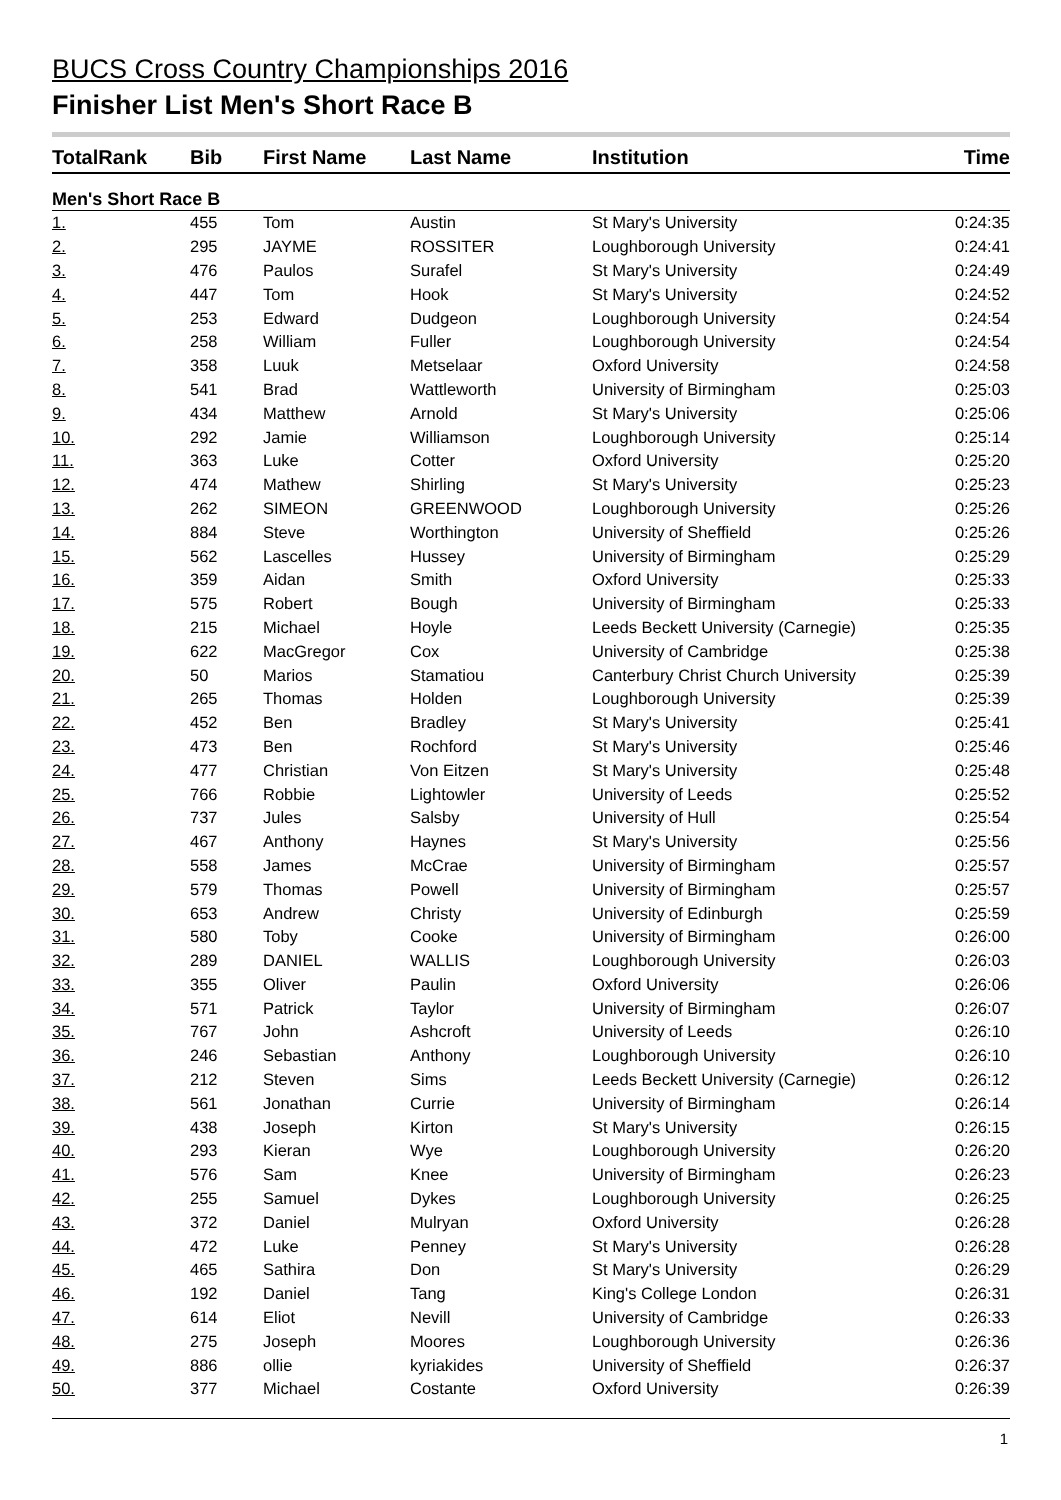BUCS Cross Country Championships 2016
Finisher List Men's Short Race B
| TotalRank | Bib | First Name | Last Name | Institution | Time |
| --- | --- | --- | --- | --- | --- |
| Men's Short Race B | | | | | |
| 1. | 455 | Tom | Austin | St Mary's University | 0:24:35 |
| 2. | 295 | JAYME | ROSSITER | Loughborough University | 0:24:41 |
| 3. | 476 | Paulos | Surafel | St Mary's University | 0:24:49 |
| 4. | 447 | Tom | Hook | St Mary's University | 0:24:52 |
| 5. | 253 | Edward | Dudgeon | Loughborough University | 0:24:54 |
| 6. | 258 | William | Fuller | Loughborough University | 0:24:54 |
| 7. | 358 | Luuk | Metselaar | Oxford University | 0:24:58 |
| 8. | 541 | Brad | Wattleworth | University of Birmingham | 0:25:03 |
| 9. | 434 | Matthew | Arnold | St Mary's University | 0:25:06 |
| 10. | 292 | Jamie | Williamson | Loughborough University | 0:25:14 |
| 11. | 363 | Luke | Cotter | Oxford University | 0:25:20 |
| 12. | 474 | Mathew | Shirling | St Mary's University | 0:25:23 |
| 13. | 262 | SIMEON | GREENWOOD | Loughborough University | 0:25:26 |
| 14. | 884 | Steve | Worthington | University of Sheffield | 0:25:26 |
| 15. | 562 | Lascelles | Hussey | University of Birmingham | 0:25:29 |
| 16. | 359 | Aidan | Smith | Oxford University | 0:25:33 |
| 17. | 575 | Robert | Bough | University of Birmingham | 0:25:33 |
| 18. | 215 | Michael | Hoyle | Leeds Beckett University (Carnegie) | 0:25:35 |
| 19. | 622 | MacGregor | Cox | University of Cambridge | 0:25:38 |
| 20. | 50 | Marios | Stamatiou | Canterbury Christ Church University | 0:25:39 |
| 21. | 265 | Thomas | Holden | Loughborough University | 0:25:39 |
| 22. | 452 | Ben | Bradley | St Mary's University | 0:25:41 |
| 23. | 473 | Ben | Rochford | St Mary's University | 0:25:46 |
| 24. | 477 | Christian | Von Eitzen | St Mary's University | 0:25:48 |
| 25. | 766 | Robbie | Lightowler | University of Leeds | 0:25:52 |
| 26. | 737 | Jules | Salsby | University of Hull | 0:25:54 |
| 27. | 467 | Anthony | Haynes | St Mary's University | 0:25:56 |
| 28. | 558 | James | McCrae | University of Birmingham | 0:25:57 |
| 29. | 579 | Thomas | Powell | University of Birmingham | 0:25:57 |
| 30. | 653 | Andrew | Christy | University of Edinburgh | 0:25:59 |
| 31. | 580 | Toby | Cooke | University of Birmingham | 0:26:00 |
| 32. | 289 | DANIEL | WALLIS | Loughborough University | 0:26:03 |
| 33. | 355 | Oliver | Paulin | Oxford University | 0:26:06 |
| 34. | 571 | Patrick | Taylor | University of Birmingham | 0:26:07 |
| 35. | 767 | John | Ashcroft | University of Leeds | 0:26:10 |
| 36. | 246 | Sebastian | Anthony | Loughborough University | 0:26:10 |
| 37. | 212 | Steven | Sims | Leeds Beckett University (Carnegie) | 0:26:12 |
| 38. | 561 | Jonathan | Currie | University of Birmingham | 0:26:14 |
| 39. | 438 | Joseph | Kirton | St Mary's University | 0:26:15 |
| 40. | 293 | Kieran | Wye | Loughborough University | 0:26:20 |
| 41. | 576 | Sam | Knee | University of Birmingham | 0:26:23 |
| 42. | 255 | Samuel | Dykes | Loughborough University | 0:26:25 |
| 43. | 372 | Daniel | Mulryan | Oxford University | 0:26:28 |
| 44. | 472 | Luke | Penney | St Mary's University | 0:26:28 |
| 45. | 465 | Sathira | Don | St Mary's University | 0:26:29 |
| 46. | 192 | Daniel | Tang | King's College London | 0:26:31 |
| 47. | 614 | Eliot | Nevill | University of Cambridge | 0:26:33 |
| 48. | 275 | Joseph | Moores | Loughborough University | 0:26:36 |
| 49. | 886 | ollie | kyriakides | University of Sheffield | 0:26:37 |
| 50. | 377 | Michael | Costante | Oxford University | 0:26:39 |
1